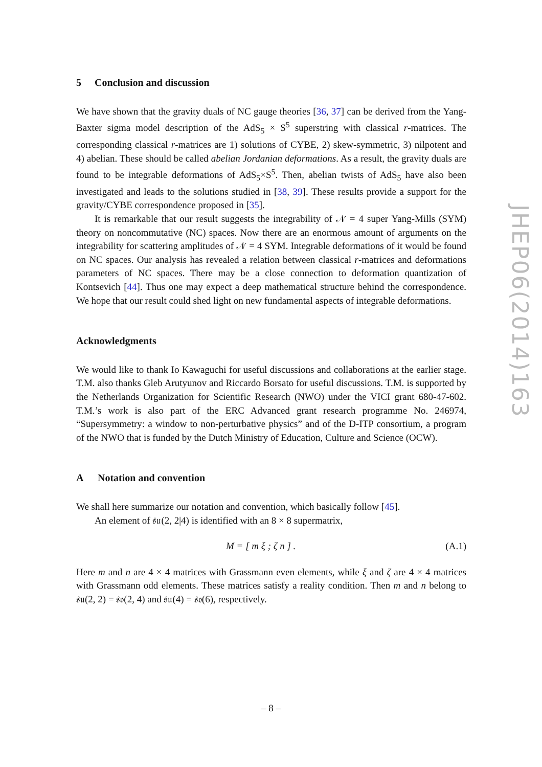5 Conclusion and discussion
We have shown that the gravity duals of NC gauge theories [36, 37] can be derived from the Yang-Baxter sigma model description of the AdS<sub>5</sub> × S<sup>5</sup> superstring with classical r-matrices. The corresponding classical r-matrices are 1) solutions of CYBE, 2) skew-symmetric, 3) nilpotent and 4) abelian. These should be called abelian Jordanian deformations. As a result, the gravity duals are found to be integrable deformations of AdS<sub>5</sub>×S<sup>5</sup>. Then, abelian twists of AdS<sub>5</sub> have also been investigated and leads to the solutions studied in [38, 39]. These results provide a support for the gravity/CYBE correspondence proposed in [35].
It is remarkable that our result suggests the integrability of 𝒩 = 4 super Yang-Mills (SYM) theory on noncommutative (NC) spaces. Now there are an enormous amount of arguments on the integrability for scattering amplitudes of 𝒩 = 4 SYM. Integrable deformations of it would be found on NC spaces. Our analysis has revealed a relation between classical r-matrices and deformations parameters of NC spaces. There may be a close connection to deformation quantization of Kontsevich [44]. Thus one may expect a deep mathematical structure behind the correspondence. We hope that our result could shed light on new fundamental aspects of integrable deformations.
Acknowledgments
We would like to thank Io Kawaguchi for useful discussions and collaborations at the earlier stage. T.M. also thanks Gleb Arutyunov and Riccardo Borsato for useful discussions. T.M. is supported by the Netherlands Organization for Scientific Research (NWO) under the VICI grant 680-47-602. T.M.’s work is also part of the ERC Advanced grant research programme No. 246974, “Supersymmetry: a window to non-perturbative physics” and of the D-ITP consortium, a program of the NWO that is funded by the Dutch Ministry of Education, Culture and Science (OCW).
A Notation and convention
We shall here summarize our notation and convention, which basically follow [45].
An element of 𝔰𝔲(2, 2|4) is identified with an 8 × 8 supermatrix,
M = [ m ξ ; ζ n ] . (A.1)
Here m and n are 4 × 4 matrices with Grassmann even elements, while ξ and ζ are 4 × 4 matrices with Grassmann odd elements. These matrices satisfy a reality condition. Then m and n belong to 𝔰𝔲(2, 2) = 𝔰𝔬(2, 4) and 𝔰𝔲(4) = 𝔰𝔬(6), respectively.
JHEP06(2014)163
– 8 –